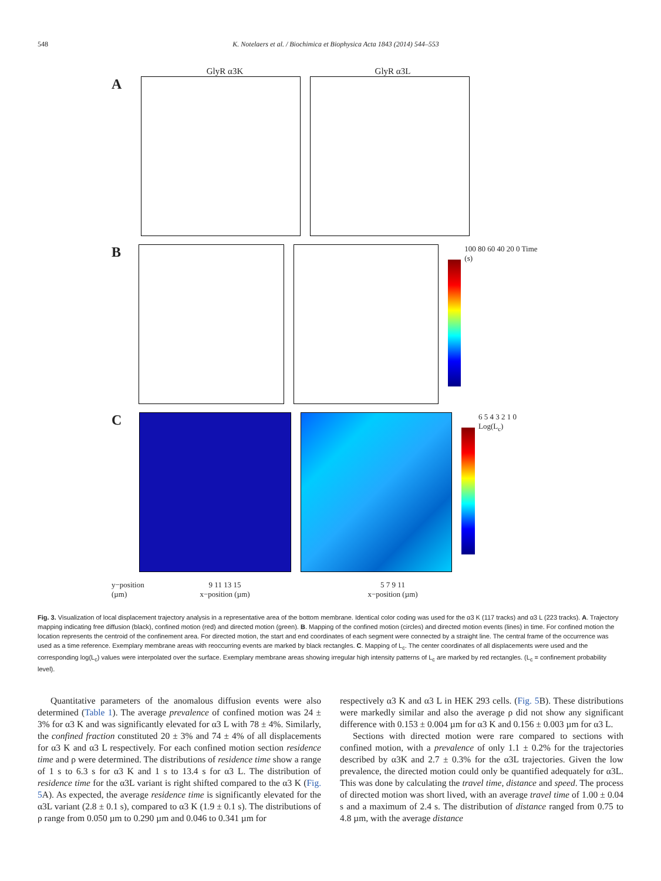548 K. Notelaers et al. / Biochimica et Biophysica Acta 1843 (2014) 544–553
GlyR α3K GlyR α3L
A
B
100 80 60 40 20 0 Time (s)
C
6 5 4 3 2 1 0 Log(L<sub>c</sub>)
y−position (µm) 9 11 13 15
x−position (µm) 5 7 9 11
x−position (µm)
Fig. 3. Visualization of local displacement trajectory analysis in a representative area of the bottom membrane. Identical color coding was used for the α3 K (117 tracks) and α3 L (223 tracks). A. Trajectory mapping indicating free diffusion (black), confined motion (red) and directed motion (green). B. Mapping of the confined motion (circles) and directed motion events (lines) in time. For confined motion the location represents the centroid of the confinement area. For directed motion, the start and end coordinates of each segment were connected by a straight line. The central frame of the occurrence was used as a time reference. Exemplary membrane areas with reoccurring events are marked by black rectangles. C. Mapping of L<sub>c</sub>. The center coordinates of all displacements were used and the corresponding log(L<sub>c</sub>) values were interpolated over the surface. Exemplary membrane areas showing irregular high intensity patterns of L<sub>c</sub> are marked by red rectangles. (L<sub>c</sub> = confinement probability level).
Quantitative parameters of the anomalous diffusion events were also determined (Table 1). The average prevalence of confined motion was 24 ± 3% for α3 K and was significantly elevated for α3 L with 78 ± 4%. Similarly, the confined fraction constituted 20 ± 3% and 74 ± 4% of all displacements for α3 K and α3 L respectively. For each confined motion section residence time and ρ were determined. The distributions of residence time show a range of 1 s to 6.3 s for α3 K and 1 s to 13.4 s for α3 L. The distribution of residence time for the α3L variant is right shifted compared to the α3 K (Fig. 5 A). As expected, the average residence time is significantly elevated for the α3L variant (2.8 ± 0.1 s), compared to α3 K (1.9 ± 0.1 s). The distributions of ρ range from 0.050 µm to 0.290 µm and 0.046 to 0.341 µm for
respectively α3 K and α3 L in HEK 293 cells. (Fig. 5 B). These distributions were markedly similar and also the average ρ did not show any significant difference with 0.153 ± 0.004 µm for α3 K and 0.156 ± 0.003 µm for α3 L.
Sections with directed motion were rare compared to sections with confined motion, with a prevalence of only 1.1 ± 0.2% for the trajectories described by α3K and 2.7 ± 0.3% for the α3L trajectories. Given the low prevalence, the directed motion could only be quantified adequately for α3L. This was done by calculating the travel time, distance and speed. The process of directed motion was short lived, with an average travel time of 1.00 ± 0.04 s and a maximum of 2.4 s. The distribution of distance ranged from 0.75 to 4.8 µm, with the average distance